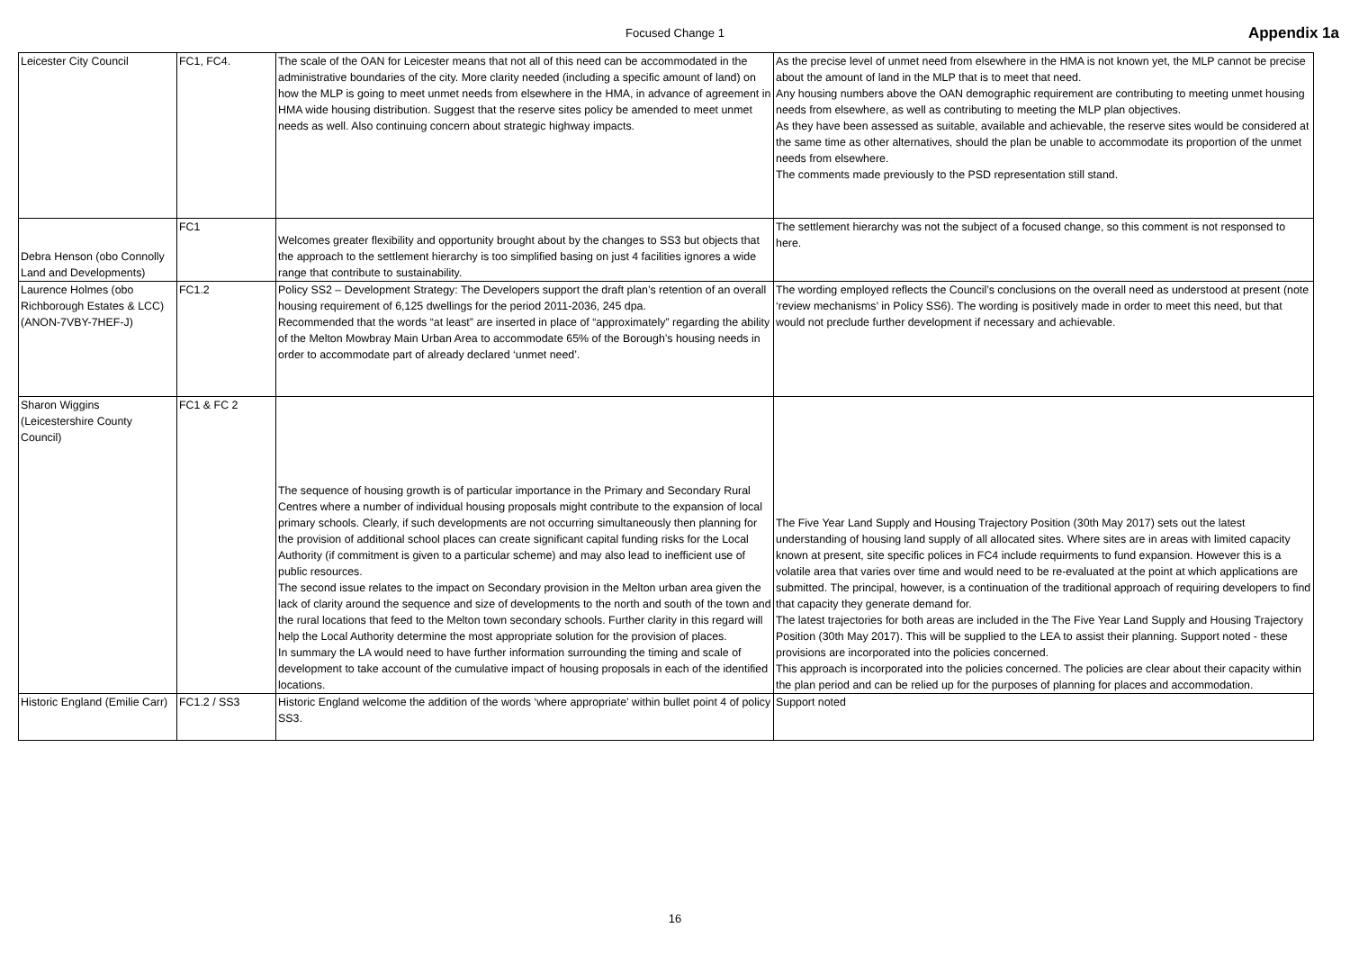Focused Change 1 Appendix 1a
| Leicester City Council | FC1, FC4. | The scale of the OAN for Leicester means that not all of this need can be accommodated in the administrative boundaries of the city. More clarity needed (including a specific amount of land) on how the MLP is going to meet unmet needs from elsewhere in the HMA, in advance of agreement in HMA wide housing distribution. Suggest that the reserve sites policy be amended to meet unmet needs as well. Also continuing concern about strategic highway impacts. | As the precise level of unmet need from elsewhere in the HMA is not known yet, the MLP cannot be precise about the amount of land in the MLP that is to meet that need. Any housing numbers above the OAN demographic requirement are contributing to meeting unmet housing needs from elsewhere, as well as contributing to meeting the MLP plan objectives. As they have been assessed as suitable, available and achievable, the reserve sites would be considered at the same time as other alternatives, should the plan be unable to accommodate its proportion of the unmet needs from elsewhere. The comments made previously to the PSD representation still stand. |
| Debra Henson (obo Connolly Land and Developments) | FC1 | Welcomes greater flexibility and opportunity brought about by the changes to SS3 but objects that the approach to the settlement hierarchy is too simplified basing on just 4 facilities ignores a wide range that contribute to sustainability. | The settlement hierarchy was not the subject of a focused change, so this comment is not responsed to here. |
| Laurence Holmes (obo Richborough Estates & LCC) (ANON-7VBY-7HEF-J) | FC1.2 | Policy SS2 – Development Strategy: The Developers support the draft plan’s retention of an overall housing requirement of 6,125 dwellings for the period 2011-2036, 245 dpa. Recommended that the words “at least” are inserted in place of “approximately” regarding the ability of the Melton Mowbray Main Urban Area to accommodate 65% of the Borough’s housing needs in order to accommodate part of already declared ‘unmet need’. | The wording employed reflects the Council’s conclusions on the overall need as understood at present (note ‘review mechanisms’ in Policy SS6). The wording is positively made in order to meet this need, but that would not preclude further development if necessary and achievable. |
| Sharon Wiggins (Leicestershire County Council) | FC1 & FC 2 | The sequence of housing growth is of particular importance in the Primary and Secondary Rural Centres where a number of individual housing proposals might contribute to the expansion of local primary schools. Clearly, if such developments are not occurring simultaneously then planning for the provision of additional school places can create significant capital funding risks for the Local Authority (if commitment is given to a particular scheme) and may also lead to inefficient use of public resources. The second issue relates to the impact on Secondary provision in the Melton urban area given the lack of clarity around the sequence and size of developments to the north and south of the town and the rural locations that feed to the Melton town secondary schools. Further clarity in this regard will help the Local Authority determine the most appropriate solution for the provision of places. In summary the LA would need to have further information surrounding the timing and scale of development to take account of the cumulative impact of housing proposals in each of the identified locations. | The Five Year Land Supply and Housing Trajectory Position (30th May 2017) sets out the latest understanding of housing land supply of all allocated sites. Where sites are in areas with limited capacity known at present, site specific polices in FC4 include requirments to fund expansion. However this is a volatile area that varies over time and would need to be re-evaluated at the point at which applications are submitted. The principal, however, is a continuation of the traditional approach of requiring developers to find that capacity they generate demand for. The latest trajectories for both areas are included in the The Five Year Land Supply and Housing Trajectory Position (30th May 2017). This will be supplied to the LEA to assist their planning. Support noted - these provisions are incorporated into the policies concerned. This approach is incorporated into the policies concerned. The policies are clear about their capacity within the plan period and can be relied up for the purposes of planning for places and accommodation. |
| Historic England (Emilie Carr) | FC1.2 / SS3 | Historic England welcome the addition of the words ‘where appropriate’ within bullet point 4 of policy SS3. | Support noted |
16